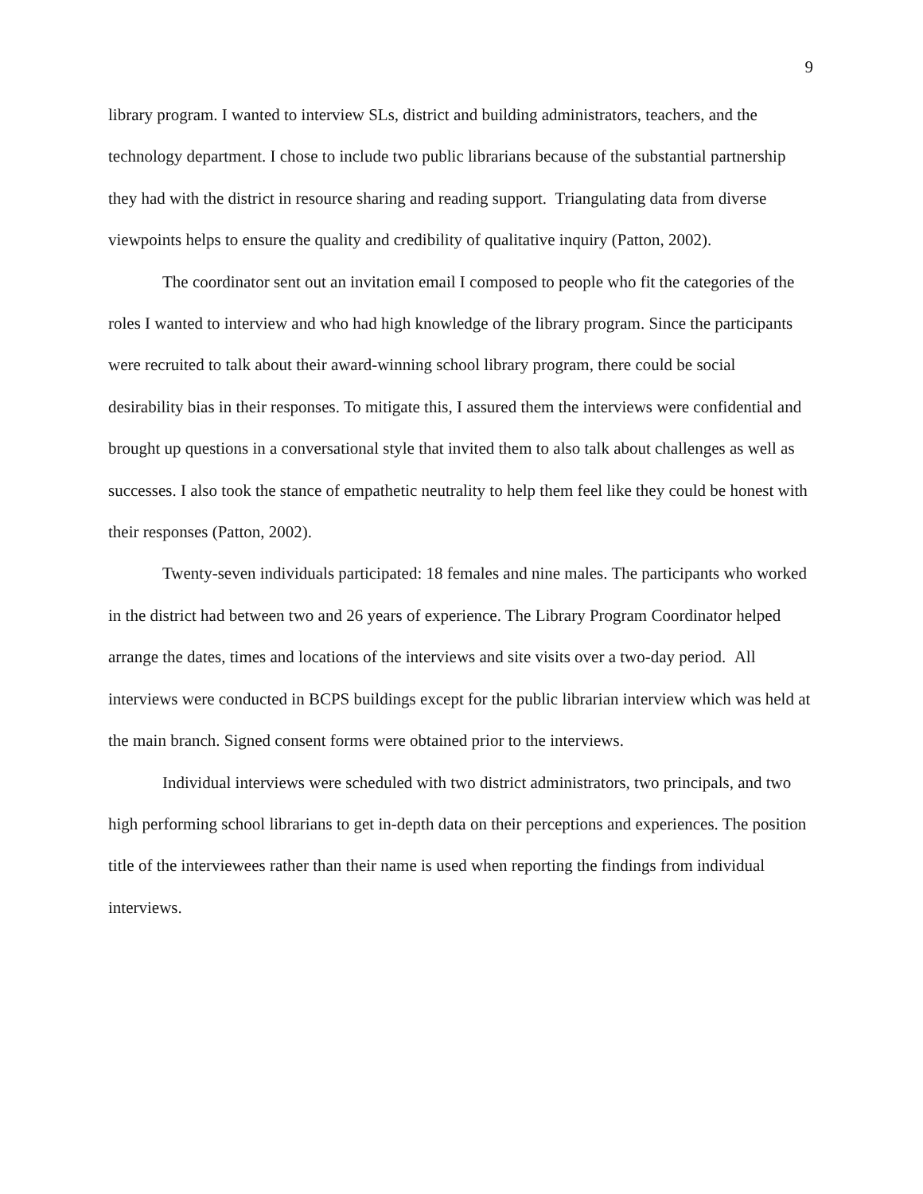9
library program. I wanted to interview SLs, district and building administrators, teachers, and the technology department. I chose to include two public librarians because of the substantial partnership they had with the district in resource sharing and reading support. Triangulating data from diverse viewpoints helps to ensure the quality and credibility of qualitative inquiry (Patton, 2002).
The coordinator sent out an invitation email I composed to people who fit the categories of the roles I wanted to interview and who had high knowledge of the library program. Since the participants were recruited to talk about their award-winning school library program, there could be social desirability bias in their responses. To mitigate this, I assured them the interviews were confidential and brought up questions in a conversational style that invited them to also talk about challenges as well as successes. I also took the stance of empathetic neutrality to help them feel like they could be honest with their responses (Patton, 2002).
Twenty-seven individuals participated: 18 females and nine males. The participants who worked in the district had between two and 26 years of experience. The Library Program Coordinator helped arrange the dates, times and locations of the interviews and site visits over a two-day period. All interviews were conducted in BCPS buildings except for the public librarian interview which was held at the main branch. Signed consent forms were obtained prior to the interviews.
Individual interviews were scheduled with two district administrators, two principals, and two high performing school librarians to get in-depth data on their perceptions and experiences. The position title of the interviewees rather than their name is used when reporting the findings from individual interviews.